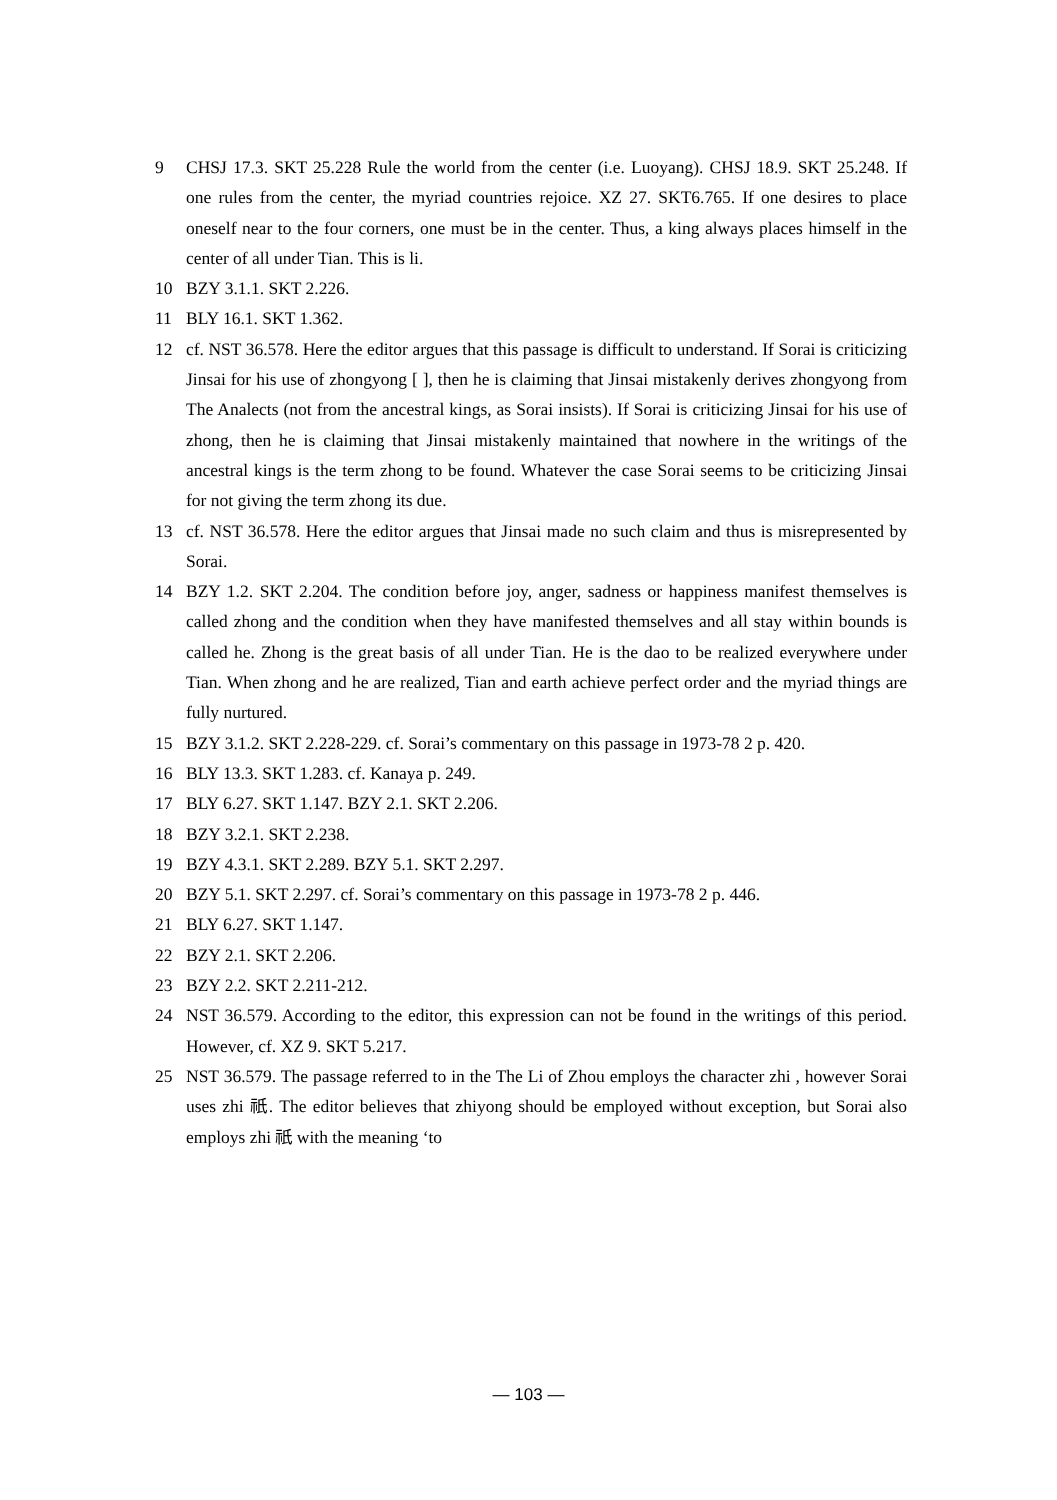9 CHSJ 17.3. SKT 25.228 Rule the world from the center (i.e. Luoyang). CHSJ 18.9. SKT 25.248. If one rules from the center, the myriad countries rejoice. XZ 27. SKT6.765. If one desires to place oneself near to the four corners, one must be in the center. Thus, a king always places himself in the center of all under Tian. This is li.
10 BZY 3.1.1. SKT 2.226.
11 BLY 16.1. SKT 1.362.
12 cf. NST 36.578. Here the editor argues that this passage is difficult to understand. If Sorai is criticizing Jinsai for his use of zhongyong [ ], then he is claiming that Jinsai mistakenly derives zhongyong from The Analects (not from the ancestral kings, as Sorai insists). If Sorai is criticizing Jinsai for his use of zhong, then he is claiming that Jinsai mistakenly maintained that nowhere in the writings of the ancestral kings is the term zhong to be found. Whatever the case Sorai seems to be criticizing Jinsai for not giving the term zhong its due.
13 cf. NST 36.578. Here the editor argues that Jinsai made no such claim and thus is misrepresented by Sorai.
14 BZY 1.2. SKT 2.204. The condition before joy, anger, sadness or happiness manifest themselves is called zhong and the condition when they have manifested themselves and all stay within bounds is called he. Zhong is the great basis of all under Tian. He is the dao to be realized everywhere under Tian. When zhong and he are realized, Tian and earth achieve perfect order and the myriad things are fully nurtured.
15 BZY 3.1.2. SKT 2.228-229. cf. Sorai’s commentary on this passage in 1973-78 2 p. 420.
16 BLY 13.3. SKT 1.283. cf. Kanaya p. 249.
17 BLY 6.27. SKT 1.147. BZY 2.1. SKT 2.206.
18 BZY 3.2.1. SKT 2.238.
19 BZY 4.3.1. SKT 2.289. BZY 5.1. SKT 2.297.
20 BZY 5.1. SKT 2.297. cf. Sorai’s commentary on this passage in 1973-78 2 p. 446.
21 BLY 6.27. SKT 1.147.
22 BZY 2.1. SKT 2.206.
23 BZY 2.2. SKT 2.211-212.
24 NST 36.579. According to the editor, this expression can not be found in the writings of this period. However, cf. XZ 9. SKT 5.217.
25 NST 36.579. The passage referred to in the The Li of Zhou employs the character zhi , however Sorai uses zhi 祇. The editor believes that zhiyong should be employed without exception, but Sorai also employs zhi 祇 with the meaning ‘to
— 103 —